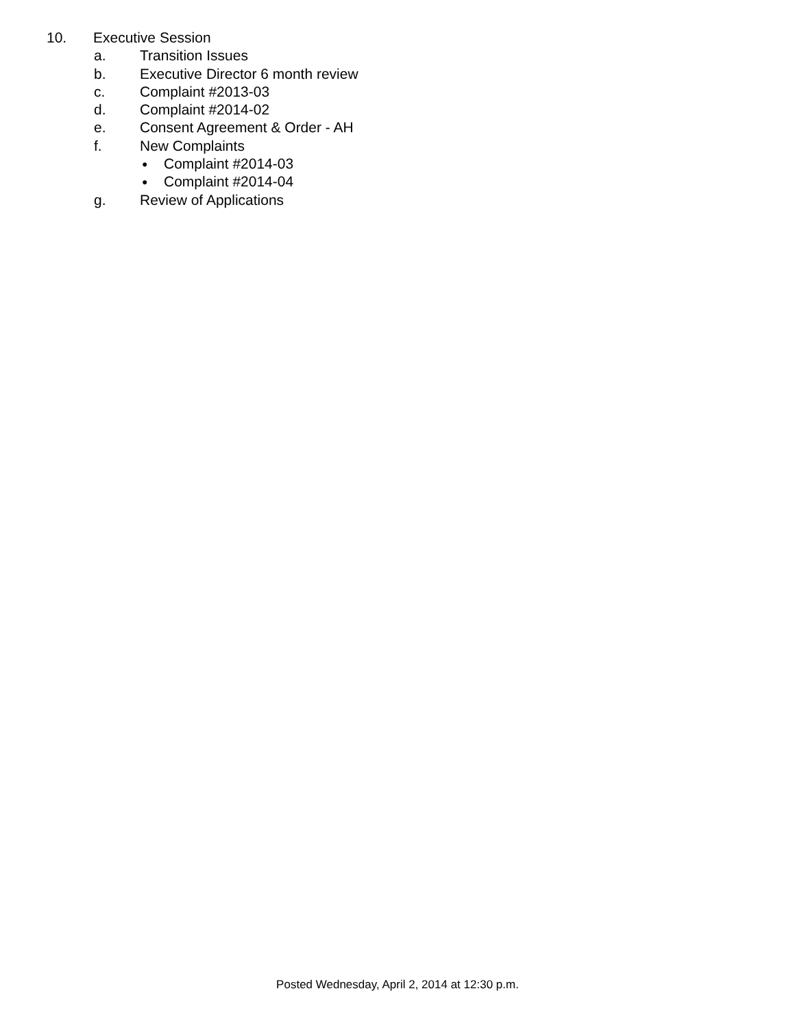10. Executive Session
a. Transition Issues
b. Executive Director 6 month review
c. Complaint #2013-03
d. Complaint #2014-02
e. Consent Agreement & Order - AH
f. New Complaints
● Complaint #2014-03
● Complaint #2014-04
g. Review of Applications
Posted Wednesday, April 2, 2014 at 12:30 p.m.